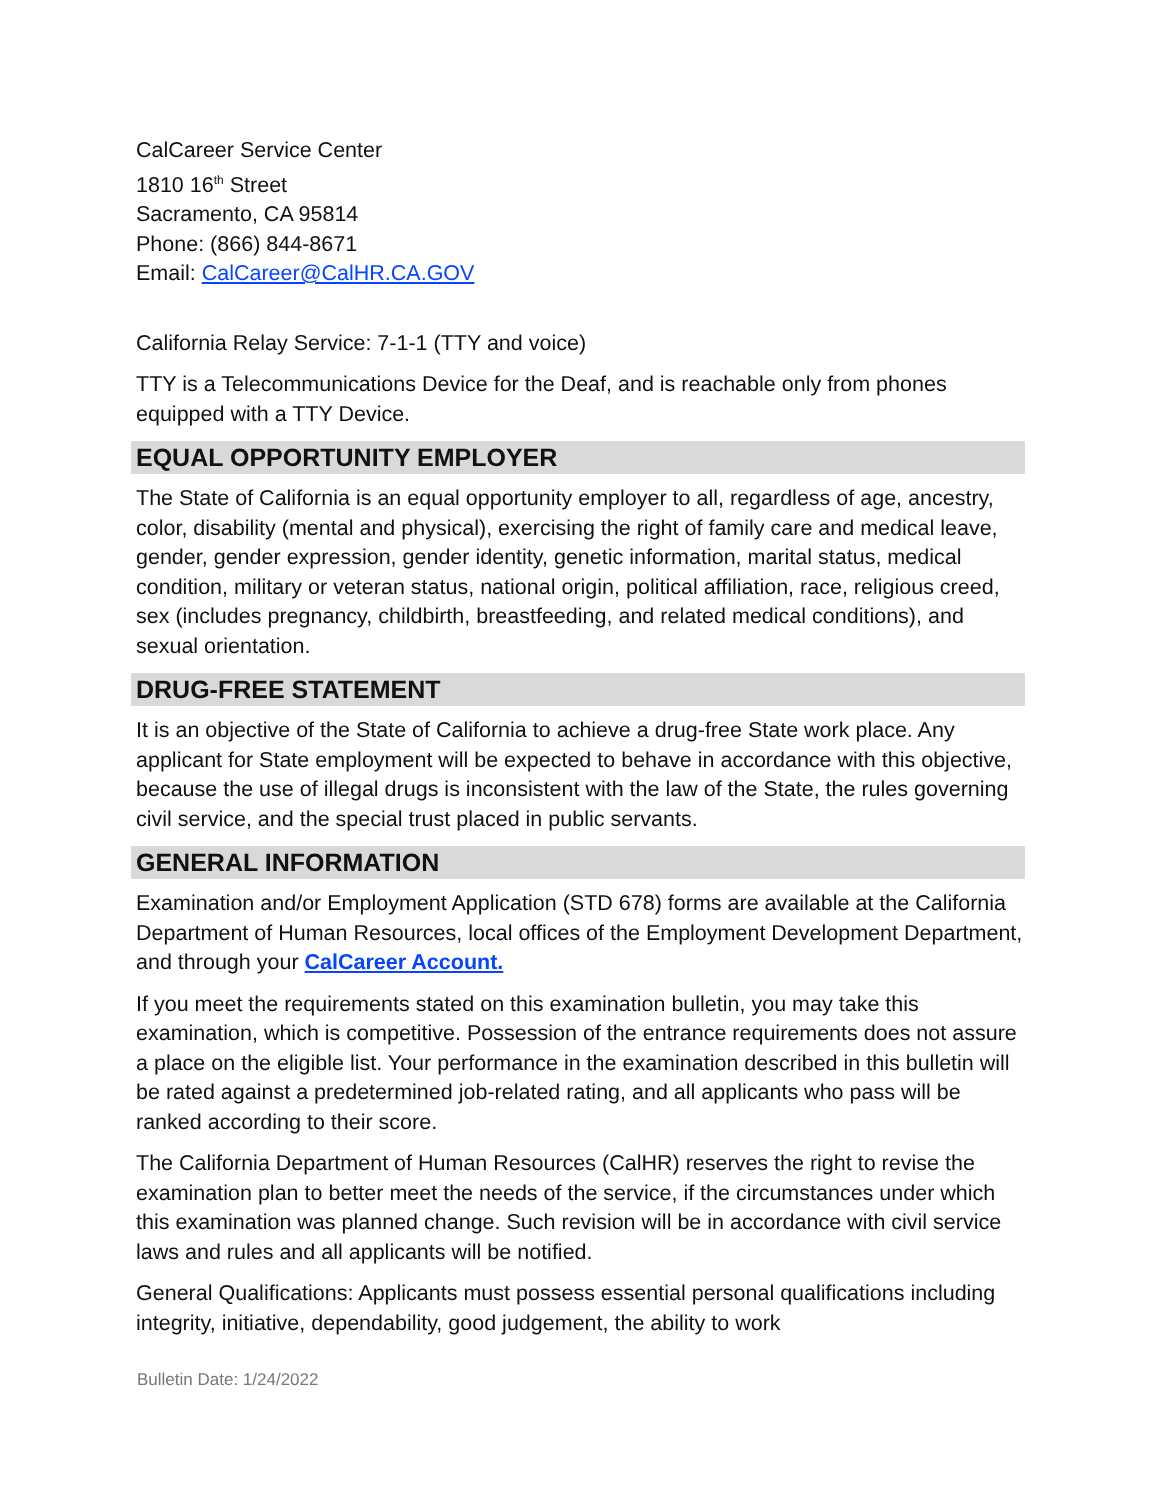CalCareer Service Center
1810 16<sup>th</sup> Street
Sacramento, CA 95814
Phone: (866) 844-8671
Email: CalCareer@CalHR.CA.GOV
California Relay Service: 7-1-1 (TTY and voice)
TTY is a Telecommunications Device for the Deaf, and is reachable only from phones equipped with a TTY Device.
EQUAL OPPORTUNITY EMPLOYER
The State of California is an equal opportunity employer to all, regardless of age, ancestry, color, disability (mental and physical), exercising the right of family care and medical leave, gender, gender expression, gender identity, genetic information, marital status, medical condition, military or veteran status, national origin, political affiliation, race, religious creed, sex (includes pregnancy, childbirth, breastfeeding, and related medical conditions), and sexual orientation.
DRUG-FREE STATEMENT
It is an objective of the State of California to achieve a drug-free State work place. Any applicant for State employment will be expected to behave in accordance with this objective, because the use of illegal drugs is inconsistent with the law of the State, the rules governing civil service, and the special trust placed in public servants.
GENERAL INFORMATION
Examination and/or Employment Application (STD 678) forms are available at the California Department of Human Resources, local offices of the Employment Development Department, and through your CalCareer Account.
If you meet the requirements stated on this examination bulletin, you may take this examination, which is competitive. Possession of the entrance requirements does not assure a place on the eligible list. Your performance in the examination described in this bulletin will be rated against a predetermined job-related rating, and all applicants who pass will be ranked according to their score.
The California Department of Human Resources (CalHR) reserves the right to revise the examination plan to better meet the needs of the service, if the circumstances under which this examination was planned change. Such revision will be in accordance with civil service laws and rules and all applicants will be notified.
General Qualifications: Applicants must possess essential personal qualifications including integrity, initiative, dependability, good judgement, the ability to work
Bulletin Date: 1/24/2022